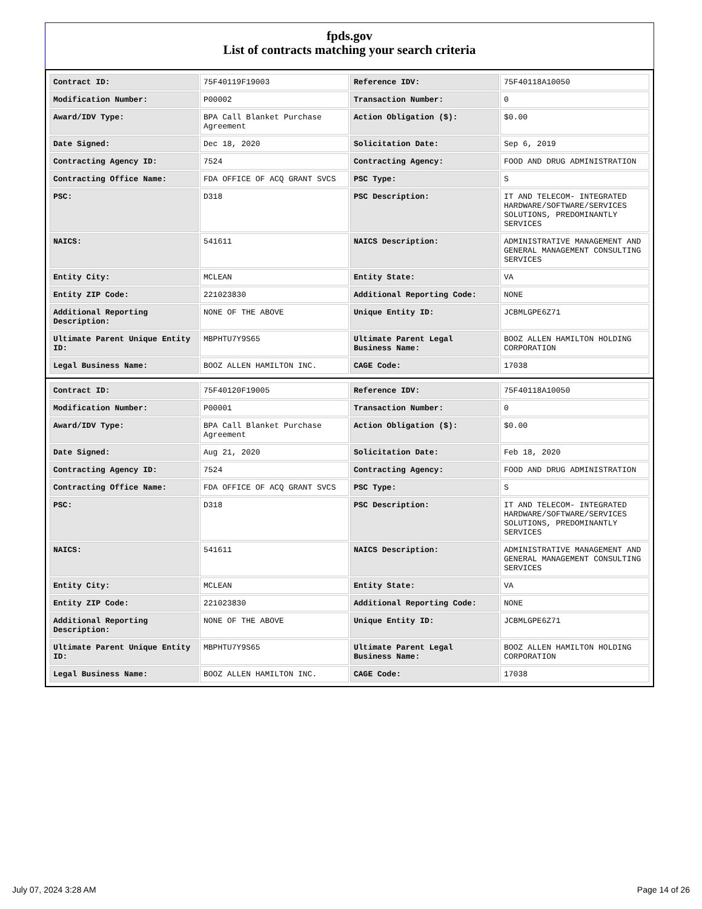fpds.gov
List of contracts matching your search criteria
| Contract ID: | 75F40119F19003 | Reference IDV: | 75F40118A10050 |
| Modification Number: | P00002 | Transaction Number: | 0 |
| Award/IDV Type: | BPA Call Blanket Purchase Agreement | Action Obligation ($): | $0.00 |
| Date Signed: | Dec 18, 2020 | Solicitation Date: | Sep 6, 2019 |
| Contracting Agency ID: | 7524 | Contracting Agency: | FOOD AND DRUG ADMINISTRATION |
| Contracting Office Name: | FDA OFFICE OF ACQ GRANT SVCS | PSC Type: | S |
| PSC: | D318 | PSC Description: | IT AND TELECOM- INTEGRATED HARDWARE/SOFTWARE/SERVICES SOLUTIONS, PREDOMINANTLY SERVICES |
| NAICS: | 541611 | NAICS Description: | ADMINISTRATIVE MANAGEMENT AND GENERAL MANAGEMENT CONSULTING SERVICES |
| Entity City: | MCLEAN | Entity State: | VA |
| Entity ZIP Code: | 221023830 | Additional Reporting Code: | NONE |
| Additional Reporting Description: | NONE OF THE ABOVE | Unique Entity ID: | JCBMLGPE6Z71 |
| Ultimate Parent Unique Entity ID: | MBPHTU7Y9S65 | Ultimate Parent Legal Business Name: | BOOZ ALLEN HAMILTON HOLDING CORPORATION |
| Legal Business Name: | BOOZ ALLEN HAMILTON INC. | CAGE Code: | 17038 |
| Contract ID: | 75F40120F19005 | Reference IDV: | 75F40118A10050 |
| Modification Number: | P00001 | Transaction Number: | 0 |
| Award/IDV Type: | BPA Call Blanket Purchase Agreement | Action Obligation ($): | $0.00 |
| Date Signed: | Aug 21, 2020 | Solicitation Date: | Feb 18, 2020 |
| Contracting Agency ID: | 7524 | Contracting Agency: | FOOD AND DRUG ADMINISTRATION |
| Contracting Office Name: | FDA OFFICE OF ACQ GRANT SVCS | PSC Type: | S |
| PSC: | D318 | PSC Description: | IT AND TELECOM- INTEGRATED HARDWARE/SOFTWARE/SERVICES SOLUTIONS, PREDOMINANTLY SERVICES |
| NAICS: | 541611 | NAICS Description: | ADMINISTRATIVE MANAGEMENT AND GENERAL MANAGEMENT CONSULTING SERVICES |
| Entity City: | MCLEAN | Entity State: | VA |
| Entity ZIP Code: | 221023830 | Additional Reporting Code: | NONE |
| Additional Reporting Description: | NONE OF THE ABOVE | Unique Entity ID: | JCBMLGPE6Z71 |
| Ultimate Parent Unique Entity ID: | MBPHTU7Y9S65 | Ultimate Parent Legal Business Name: | BOOZ ALLEN HAMILTON HOLDING CORPORATION |
| Legal Business Name: | BOOZ ALLEN HAMILTON INC. | CAGE Code: | 17038 |
July 07, 2024 3:28 AM Page 14 of 26